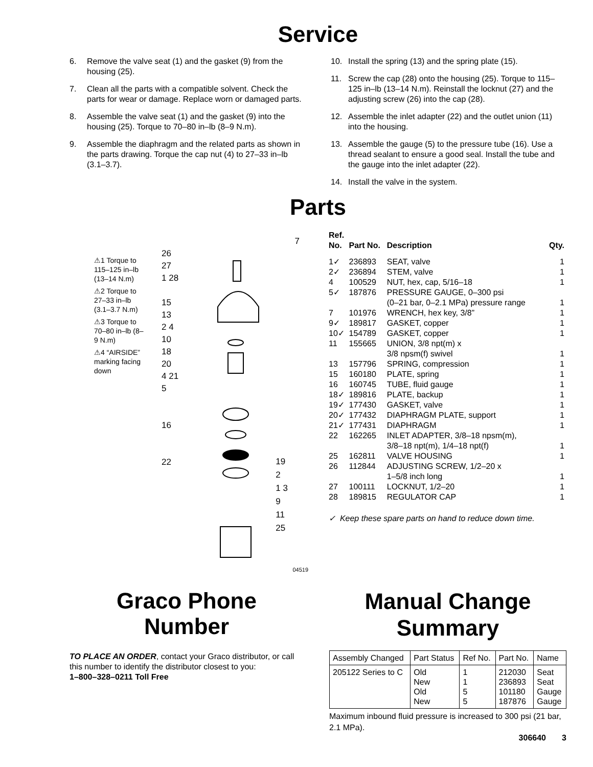Service
6. Remove the valve seat (1) and the gasket (9) from the housing (25).
7. Clean all the parts with a compatible solvent. Check the parts for wear or damage. Replace worn or damaged parts.
8. Assemble the valve seat (1) and the gasket (9) into the housing (25). Torque to 70–80 in–lb (8–9 N.m).
9. Assemble the diaphragm and the related parts as shown in the parts drawing. Torque the cap nut (4) to 27–33 in–lb (3.1–3.7).
10. Install the spring (13) and the spring plate (15).
11. Screw the cap (28) onto the housing (25). Torque to 115–125 in–lb (13–14 N.m). Reinstall the locknut (27) and the adjusting screw (26) into the cap (28).
12. Assemble the inlet adapter (22) and the outlet union (11) into the housing.
13. Assemble the gauge (5) to the pressure tube (16). Use a thread sealant to ensure a good seal. Install the tube and the gauge into the inlet adapter (22).
14. Install the valve in the system.
Parts
⚠1 Torque to 115–125 in–lb (13–14 N.m)
⚠2 Torque to 27–33 in–lb (3.1–3.7 N.m)
⚠3 Torque to 70–80 in–lb (8–9 N.m)
⚠4 “AIRSIDE” marking facing down
7
26
27
1 28
15
13
2 4
10
18
20
4 21
5
16
22
19
2
1 3
9
11
25
04519
| Ref. No. | Part No. | Description | Qty. |
| --- | --- | --- | --- |
| 1✓ | 236893 | SEAT, valve | 1 |
| 2✓ | 236894 | STEM, valve | 1 |
| 4 | 100529 | NUT, hex, cap, 5/16–18 | 1 |
| 5✓ | 187876 | PRESSURE GAUGE, 0–300 psi (0–21 bar, 0–2.1 MPa) pressure range | 1 |
| 7 | 101976 | WRENCH, hex key, 3/8” | 1 |
| 9✓ | 189817 | GASKET, copper | 1 |
| 10✓ | 154789 | GASKET, copper | 1 |
| 11 | 155665 | UNION, 3/8 npt(m) x 3/8 npsm(f) swivel | 1 |
| 13 | 157796 | SPRING, compression | 1 |
| 15 | 160180 | PLATE, spring | 1 |
| 16 | 160745 | TUBE, fluid gauge | 1 |
| 18✓ | 189816 | PLATE, backup | 1 |
| 19✓ | 177430 | GASKET, valve | 1 |
| 20✓ | 177432 | DIAPHRAGM PLATE, support | 1 |
| 21✓ | 177431 | DIAPHRAGM | 1 |
| 22 | 162265 | INLET ADAPTER, 3/8–18 npsm(m), 3/8–18 npt(m), 1/4–18 npt(f) | 1 |
| 25 | 162811 | VALVE HOUSING | 1 |
| 26 | 112844 | ADJUSTING SCREW, 1/2–20 x 1–5/8 inch long | 1 |
| 27 | 100111 | LOCKNUT, 1/2–20 | 1 |
| 28 | 189815 | REGULATOR CAP | 1 |
✓ Keep these spare parts on hand to reduce down time.
Graco Phone
Number
TO PLACE AN ORDER, contact your Graco distributor, or call this number to identify the distributor closest to you:
1–800–328–0211 Toll Free
Manual Change
Summary
| Assembly Changed | Part Status | Ref No. | Part No. | Name |
| 205122 Series to C | Old New Old New | 1 1 5 5 | 212030 236893 101180 187876 | Seat Seat Gauge Gauge |
Maximum inbound fluid pressure is increased to 300 psi (21 bar, 2.1 MPa).
306640 3